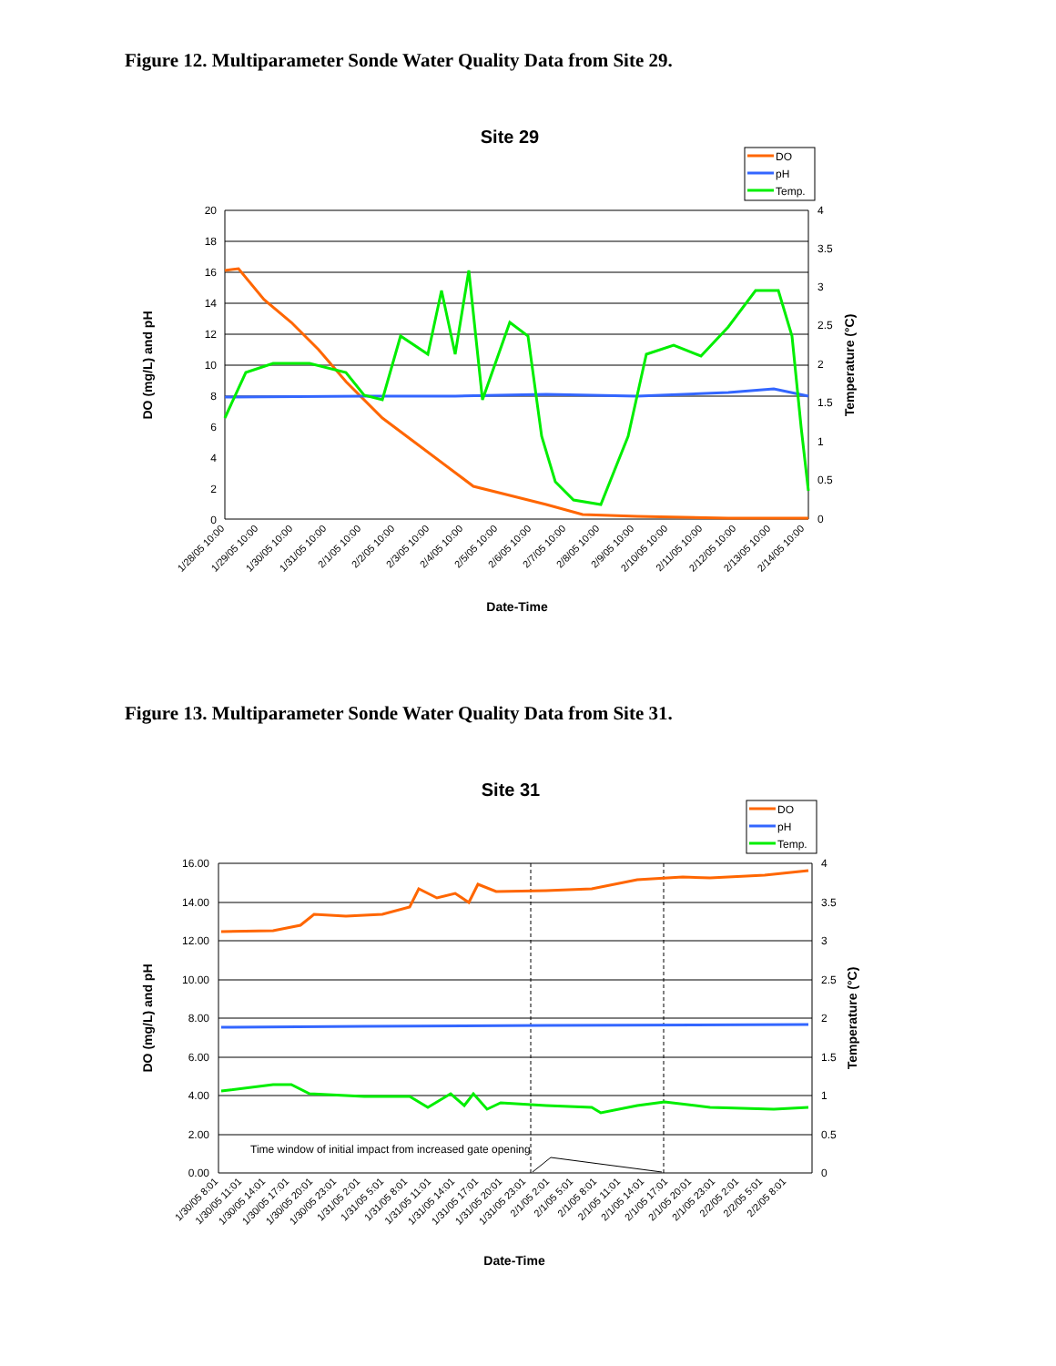Figure 12. Multiparameter Sonde Water Quality Data from Site 29.
Site 29
DO
pH
Temp.
20
18
16
14
12
10
8
6
4
2
0
4
3.5
3
2.5
2
1.5
1
0.5
0
DO (mg/L) and pH
Temperature (°C)
1/28/05 10:00
1/29/05 10:00
1/30/05 10:00
1/31/05 10:00
2/1/05 10:00
2/2/05 10:00
2/3/05 10:00
2/4/05 10:00
2/5/05 10:00
2/6/05 10:00
2/7/05 10:00
2/8/05 10:00
2/9/05 10:00
2/10/05 10:00
2/11/05 10:00
2/12/05 10:00
2/13/05 10:00
2/14/05 10:00
Date-Time
Figure 13. Multiparameter Sonde Water Quality Data from Site 31.
Site 31
DO
pH
Temp.
16.00
14.00
12.00
10.00
8.00
6.00
4.00
2.00
0.00
4
3.5
3
2.5
2
1.5
1
0.5
0
DO (mg/L) and pH
Temperature (°C)
Time window of initial impact from increased gate opening
1/30/05 8:01
1/30/05 11:01
1/30/05 14:01
1/30/05 17:01
1/30/05 20:01
1/30/05 23:01
1/31/05 2:01
1/31/05 5:01
1/31/05 8:01
1/31/05 11:01
1/31/05 14:01
1/31/05 17:01
1/31/05 20:01
1/31/05 23:01
2/1/05 2:01
2/1/05 5:01
2/1/05 8:01
2/1/05 11:01
2/1/05 14:01
2/1/05 17:01
2/1/05 20:01
2/1/05 23:01
2/2/05 2:01
2/2/05 5:01
2/2/05 8:01
Date-Time